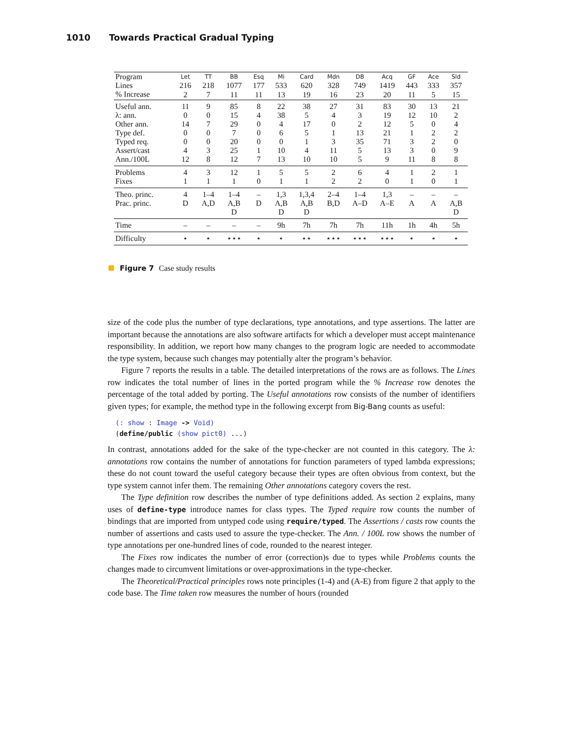1010 Towards Practical Gradual Typing
| Program Lines % Increase | Let 216 2 | TT 218 7 | BB 1077 11 | Esq 177 11 | Mi 533 13 | Card 620 19 | Mdn 328 16 | DB 749 23 | Acq 1419 20 | GF 443 11 | Ace 333 5 | Sld 357 15 |
| --- | --- | --- | --- | --- | --- | --- | --- | --- | --- | --- | --- | --- |
| Useful ann. | 11 | 9 | 85 | 8 | 22 | 38 | 27 | 31 | 83 | 30 | 13 | 21 |
| λ: ann. | 0 | 0 | 15 | 4 | 38 | 5 | 4 | 3 | 19 | 12 | 10 | 2 |
| Other ann. | 14 | 7 | 29 | 0 | 4 | 17 | 0 | 2 | 12 | 5 | 0 | 4 |
| Type def. | 0 | 0 | 7 | 0 | 6 | 5 | 1 | 13 | 21 | 1 | 2 | 2 |
| Typed req. | 0 | 0 | 20 | 0 | 0 | 1 | 3 | 35 | 71 | 3 | 2 | 0 |
| Assert/cast | 4 | 3 | 25 | 1 | 10 | 4 | 11 | 5 | 13 | 3 | 0 | 9 |
| Ann./100L | 12 | 8 | 12 | 7 | 13 | 10 | 10 | 5 | 9 | 11 | 8 | 8 |
| Problems | 4 | 3 | 12 | 1 | 5 | 5 | 2 | 6 | 4 | 1 | 2 | 1 |
| Fixes | 1 | 1 | 1 | 0 | 1 | 1 | 2 | 2 | 0 | 1 | 0 | 1 |
| Theo. princ. | 4 | 1–4 | 1–4 | – | 1,3 | 1,3,4 | 2–4 | 1–4 | 1,3 | – | – | – |
| Prac. princ. | D | A,D | A,B D | D | A,B D | A,B D | B,D | A–D | A–E | A | A | A,B D |
| Time | – | – | – | – | 9h | 7h | 7h | 7h | 11h | 1h | 4h | 5h |
| Difficulty | ⋆ | ⋆ | ⋆⋆⋆ | ⋆ | ⋆ | ⋆⋆ | ⋆⋆⋆ | ⋆⋆⋆ | ⋆⋆⋆ | ⋆ | ⋆ | ⋆ |
Figure 7 Case study results
size of the code plus the number of type declarations, type annotations, and type assertions. The latter are important because the annotations are also software artifacts for which a developer must accept maintenance responsibility. In addition, we report how many changes to the program logic are needed to accommodate the type system, because such changes may potentially alter the program’s behavior.
Figure 7 reports the results in a table. The detailed interpretations of the rows are as follows. The Lines row indicates the total number of lines in the ported program while the % Increase row denotes the percentage of the total added by porting. The Useful annotations row consists of the number of identifiers given types; for example, the method type in the following excerpt from Big-Bang counts as useful:
(: show : Image -> Void)
(define/public (show pict0) ...)
In contrast, annotations added for the sake of the type-checker are not counted in this category. The λ: annotations row contains the number of annotations for function parameters of typed lambda expressions; these do not count toward the useful category because their types are often obvious from context, but the type system cannot infer them. The remaining Other annotations category covers the rest.
The Type definition row describes the number of type definitions added. As section 2 explains, many uses of define-type introduce names for class types. The Typed require row counts the number of bindings that are imported from untyped code using require/typed. The Assertions / casts row counts the number of assertions and casts used to assure the type-checker. The Ann. / 100L row shows the number of type annotations per one-hundred lines of code, rounded to the nearest integer.
The Fixes row indicates the number of error (correction)s due to types while Problems counts the changes made to circumvent limitations or over-approximations in the type-checker.
The Theoretical/Practical principles rows note principles (1-4) and (A-E) from figure 2 that apply to the code base. The Time taken row measures the number of hours (rounded